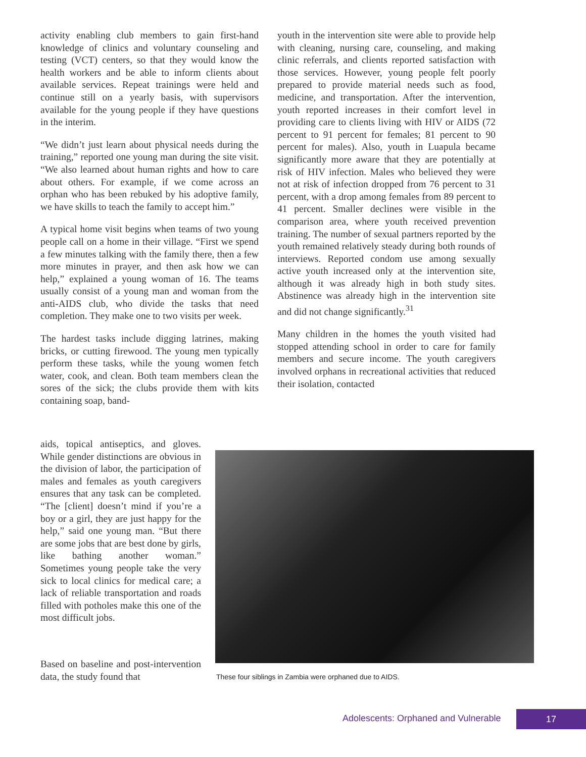activity enabling club members to gain first-hand knowledge of clinics and voluntary counseling and testing (VCT) centers, so that they would know the health workers and be able to inform clients about available services. Repeat trainings were held and continue still on a yearly basis, with supervisors available for the young people if they have questions in the interim.
“We didn’t just learn about physical needs during the training,” reported one young man during the site visit. “We also learned about human rights and how to care about others. For example, if we come across an orphan who has been rebuked by his adoptive family, we have skills to teach the family to accept him.”
A typical home visit begins when teams of two young people call on a home in their village. “First we spend a few minutes talking with the family there, then a few more minutes in prayer, and then ask how we can help,” explained a young woman of 16. The teams usually consist of a young man and woman from the anti-AIDS club, who divide the tasks that need completion. They make one to two visits per week.
The hardest tasks include digging latrines, making bricks, or cutting firewood. The young men typically perform these tasks, while the young women fetch water, cook, and clean. Both team members clean the sores of the sick; the clubs provide them with kits containing soap, band-
youth in the intervention site were able to provide help with cleaning, nursing care, counseling, and making clinic referrals, and clients reported satisfaction with those services. However, young people felt poorly prepared to provide material needs such as food, medicine, and transportation. After the intervention, youth reported increases in their comfort level in providing care to clients living with HIV or AIDS (72 percent to 91 percent for females; 81 percent to 90 percent for males). Also, youth in Luapula became significantly more aware that they are potentially at risk of HIV infection. Males who believed they were not at risk of infection dropped from 76 percent to 31 percent, with a drop among females from 89 percent to 41 percent. Smaller declines were visible in the comparison area, where youth received prevention training. The number of sexual partners reported by the youth remained relatively steady during both rounds of interviews. Reported condom use among sexually active youth increased only at the intervention site, although it was already high in both study sites. Abstinence was already high in the intervention site and did not change significantly.<sup>31</sup>
Many children in the homes the youth visited had stopped attending school in order to care for family members and secure income. The youth caregivers involved orphans in recreational activities that reduced their isolation, contacted
aids, topical antiseptics, and gloves. While gender distinctions are obvious in the division of labor, the participation of males and females as youth caregivers ensures that any task can be completed. “The [client] doesn’t mind if you’re a boy or a girl, they are just happy for the help,” said one young man. “But there are some jobs that are best done by girls, like bathing another woman.” Sometimes young people take the very sick to local clinics for medical care; a lack of reliable transportation and roads filled with potholes make this one of the most difficult jobs.
Based on baseline and post-intervention data, the study found that
These four siblings in Zambia were orphaned due to AIDS.
Adolescents: Orphaned and Vulnerable
17